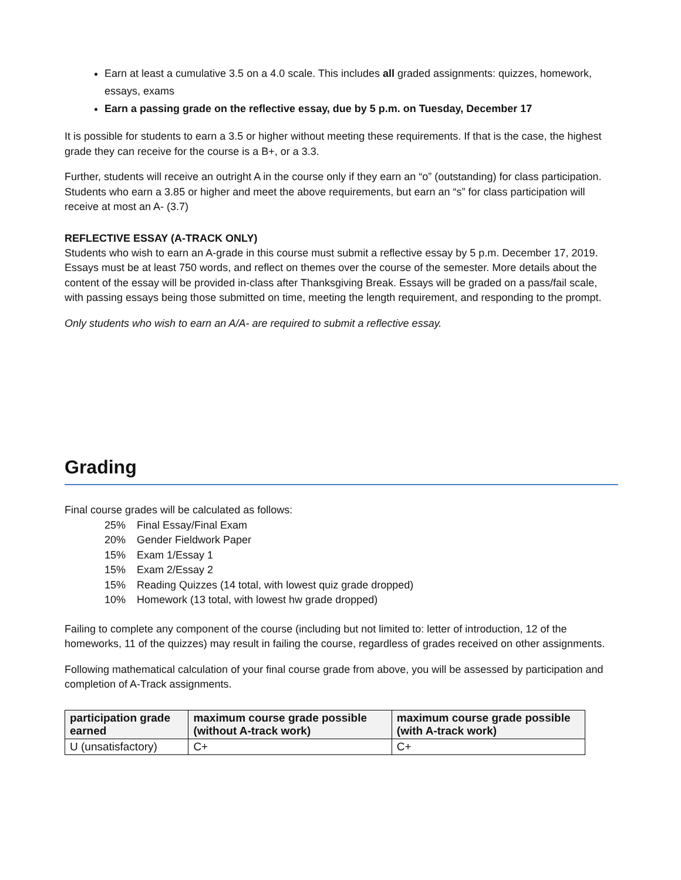Earn at least a cumulative 3.5 on a 4.0 scale. This includes all graded assignments: quizzes, homework, essays, exams
Earn a passing grade on the reflective essay, due by 5 p.m. on Tuesday, December 17
It is possible for students to earn a 3.5 or higher without meeting these requirements. If that is the case, the highest grade they can receive for the course is a B+, or a 3.3.
Further, students will receive an outright A in the course only if they earn an “o” (outstanding) for class participation. Students who earn a 3.85 or higher and meet the above requirements, but earn an “s” for class participation will receive at most an A- (3.7)
REFLECTIVE ESSAY (A-TRACK ONLY)
Students who wish to earn an A-grade in this course must submit a reflective essay by 5 p.m. December 17, 2019. Essays must be at least 750 words, and reflect on themes over the course of the semester. More details about the content of the essay will be provided in-class after Thanksgiving Break. Essays will be graded on a pass/fail scale, with passing essays being those submitted on time, meeting the length requirement, and responding to the prompt.
Only students who wish to earn an A/A- are required to submit a reflective essay.
Grading
Final course grades will be calculated as follows:
25% Final Essay/Final Exam
20% Gender Fieldwork Paper
15% Exam 1/Essay 1
15% Exam 2/Essay 2
15% Reading Quizzes (14 total, with lowest quiz grade dropped)
10% Homework (13 total, with lowest hw grade dropped)
Failing to complete any component of the course (including but not limited to: letter of introduction, 12 of the homeworks, 11 of the quizzes) may result in failing the course, regardless of grades received on other assignments.
Following mathematical calculation of your final course grade from above, you will be assessed by participation and completion of A-Track assignments.
| participation grade earned | maximum course grade possible (without A-track work) | maximum course grade possible (with A-track work) |
| --- | --- | --- |
| U (unsatisfactory) | C+ | C+ |